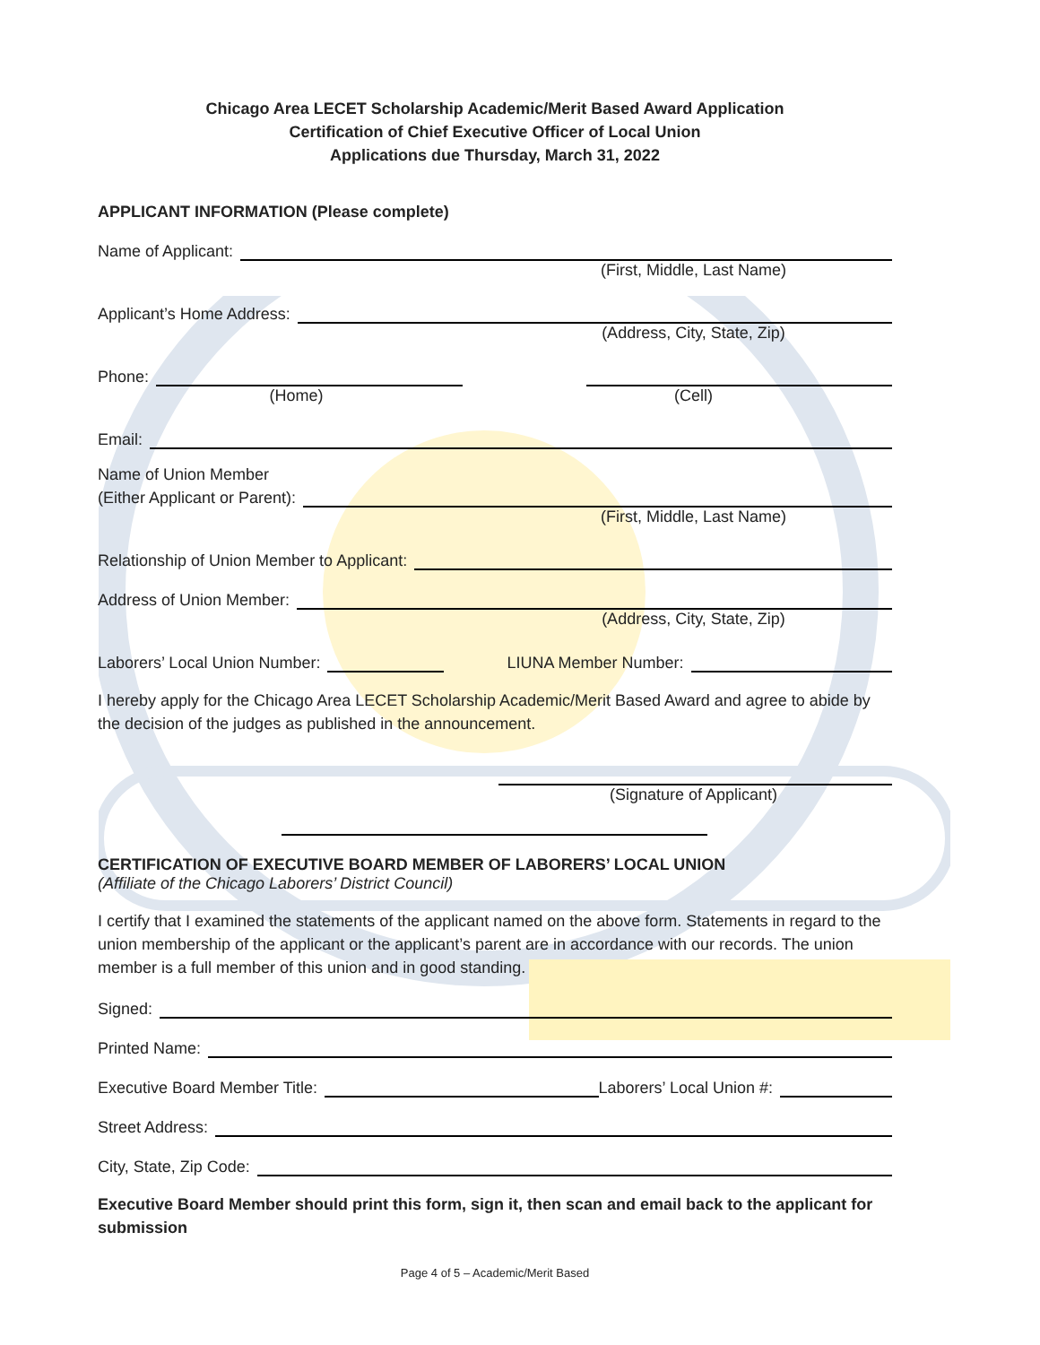Chicago Area LECET Scholarship Academic/Merit Based Award Application
Certification of Chief Executive Officer of Local Union
Applications due Thursday, March 31, 2022
APPLICANT INFORMATION (Please complete)
Name of Applicant:
(First, Middle, Last Name)
Applicant’s Home Address:
(Address, City, State, Zip)
Phone:
(Home) (Cell)
Email:
Name of Union Member
(Either Applicant or Parent):
(First, Middle, Last Name)
Relationship of Union Member to Applicant:
Address of Union Member:
(Address, City, State, Zip)
Laborers’ Local Union Number:
LIUNA Member Number:
I hereby apply for the Chicago Area LECET Scholarship Academic/Merit Based Award and agree to abide by the decision of the judges as published in the announcement.
(Signature of Applicant)
CERTIFICATION OF EXECUTIVE BOARD MEMBER OF LABORERS’ LOCAL UNION
(Affiliate of the Chicago Laborers’ District Council)
I certify that I examined the statements of the applicant named on the above form. Statements in regard to the union membership of the applicant or the applicant’s parent are in accordance with our records. The union member is a full member of this union and in good standing.
Signed:
Printed Name:
Executive Board Member Title:
Laborers’ Local Union #:
Street Address:
City, State, Zip Code:
Executive Board Member should print this form, sign it, then scan and email back to the applicant for submission
Page 4 of 5 – Academic/Merit Based